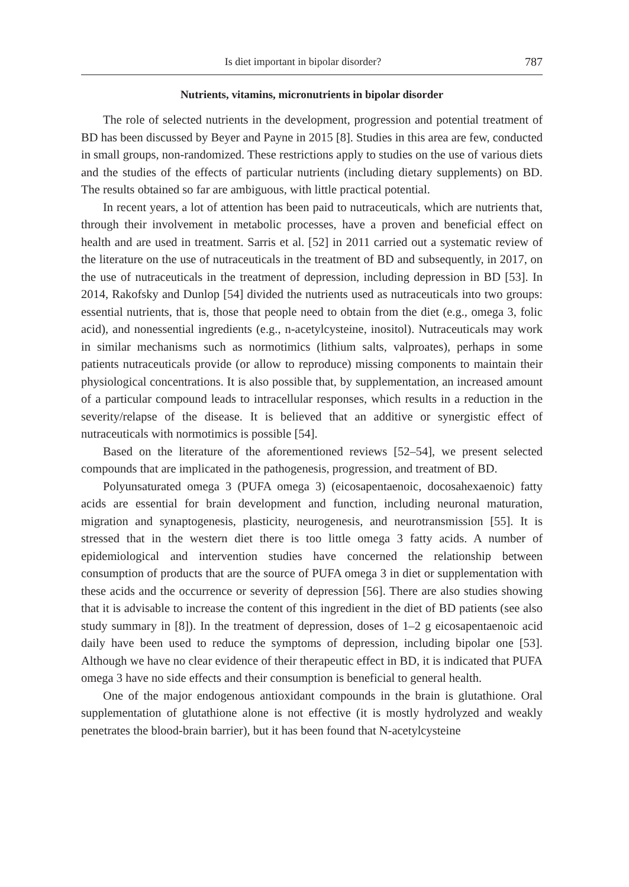Is diet important in bipolar disorder? 787
Nutrients, vitamins, micronutrients in bipolar disorder
The role of selected nutrients in the development, progression and potential treatment of BD has been discussed by Beyer and Payne in 2015 [8]. Studies in this area are few, conducted in small groups, non-randomized. These restrictions apply to studies on the use of various diets and the studies of the effects of particular nutrients (including dietary supplements) on BD. The results obtained so far are ambiguous, with little practical potential.
In recent years, a lot of attention has been paid to nutraceuticals, which are nutrients that, through their involvement in metabolic processes, have a proven and beneficial effect on health and are used in treatment. Sarris et al. [52] in 2011 carried out a systematic review of the literature on the use of nutraceuticals in the treatment of BD and subsequently, in 2017, on the use of nutraceuticals in the treatment of depression, including depression in BD [53]. In 2014, Rakofsky and Dunlop [54] divided the nutrients used as nutraceuticals into two groups: essential nutrients, that is, those that people need to obtain from the diet (e.g., omega 3, folic acid), and nonessential ingredients (e.g., n-acetylcysteine, inositol). Nutraceuticals may work in similar mechanisms such as normotimics (lithium salts, valproates), perhaps in some patients nutraceuticals provide (or allow to reproduce) missing components to maintain their physiological concentrations. It is also possible that, by supplementation, an increased amount of a particular compound leads to intracellular responses, which results in a reduction in the severity/relapse of the disease. It is believed that an additive or synergistic effect of nutraceuticals with normotimics is possible [54].
Based on the literature of the aforementioned reviews [52–54], we present selected compounds that are implicated in the pathogenesis, progression, and treatment of BD.
Polyunsaturated omega 3 (PUFA omega 3) (eicosapentaenoic, docosahexaenoic) fatty acids are essential for brain development and function, including neuronal maturation, migration and synaptogenesis, plasticity, neurogenesis, and neurotransmission [55]. It is stressed that in the western diet there is too little omega 3 fatty acids. A number of epidemiological and intervention studies have concerned the relationship between consumption of products that are the source of PUFA omega 3 in diet or supplementation with these acids and the occurrence or severity of depression [56]. There are also studies showing that it is advisable to increase the content of this ingredient in the diet of BD patients (see also study summary in [8]). In the treatment of depression, doses of 1–2 g eicosapentaenoic acid daily have been used to reduce the symptoms of depression, including bipolar one [53]. Although we have no clear evidence of their therapeutic effect in BD, it is indicated that PUFA omega 3 have no side effects and their consumption is beneficial to general health.
One of the major endogenous antioxidant compounds in the brain is glutathione. Oral supplementation of glutathione alone is not effective (it is mostly hydrolyzed and weakly penetrates the blood-brain barrier), but it has been found that N-acetylcysteine